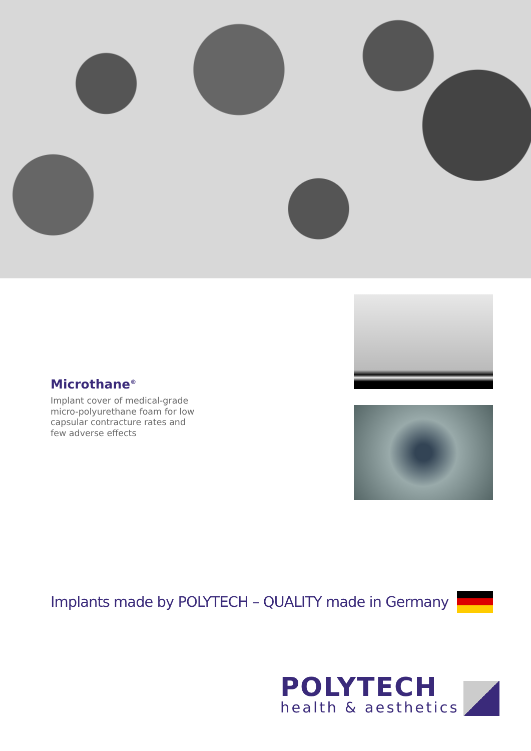Microthane<sup>®</sup>
Implant cover of medical-grade micro-polyurethane foam for low capsular contracture rates and few adverse effects
Implants made by POLYTECH – QUALITY made in Germany
POLYTECH
health & aesthetics